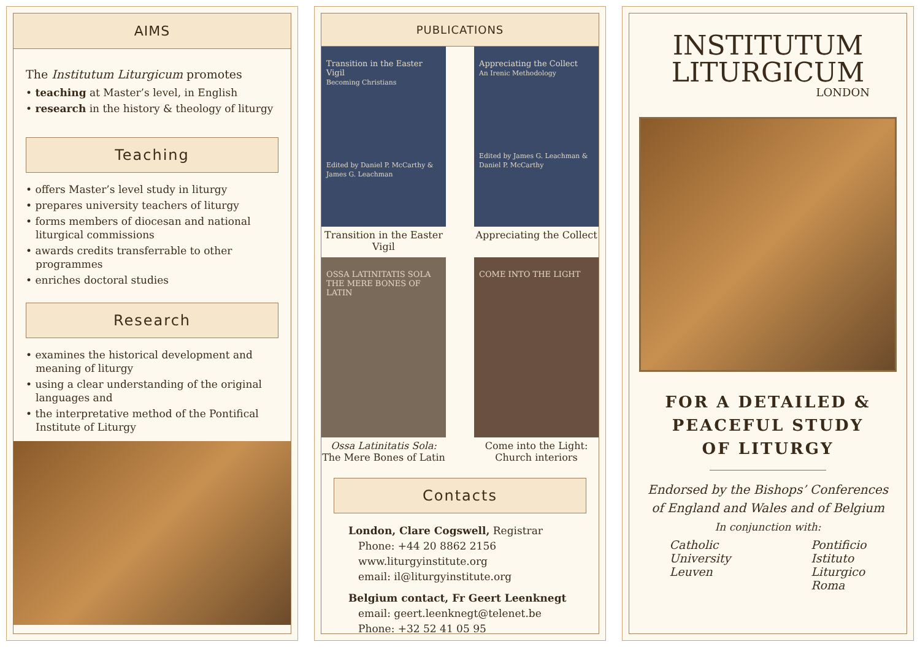AIMS
The Institutum Liturgicum promotes
• teaching at Master’s level, in English
• research in the history & theology of liturgy
Teaching
• offers Master’s level study in liturgy
• prepares university teachers of liturgy
• forms members of diocesan and national liturgical commissions
• awards credits transferrable to other programmes
• enriches doctoral studies
Research
• examines the historical development and meaning of liturgy
• using a clear understanding of the original languages and
• the interpretative method of the Pontifical Institute of Liturgy
PUBLICATIONS
Transition in the Easter Vigil
Becoming Christians
Edited by Daniel P. McCarthy & James G. Leachman
Transition in the Easter Vigil
Appreciating the Collect
An Irenic Methodology
Edited by James G. Leachman & Daniel P. McCarthy
Appreciating the Collect
OSSA LATINITATIS SOLA
THE MERE BONES OF LATIN
Ossa Latinitatis Sola:
The Mere Bones of Latin
COME INTO THE LIGHT
Come into the Light:
Church interiors
Contacts
London, Clare Cogswell, Registrar
Phone: +44 20 8862 2156
www.liturgyinstitute.org
email: il@liturgyinstitute.org
Belgium contact, Fr Geert Leenknegt
email: geert.leenknegt@telenet.be
Phone: +32 52 41 05 95
INSTITUTUM
LITURGICUM
LONDON
FOR A DETAILED &
PEACEFUL STUDY
OF LITURGY
Endorsed by the Bishops’ Conferences
of England and Wales and of Belgium
In conjunction with:
Catholic
University
Leuven
Pontificio
Istituto
Liturgico
Roma